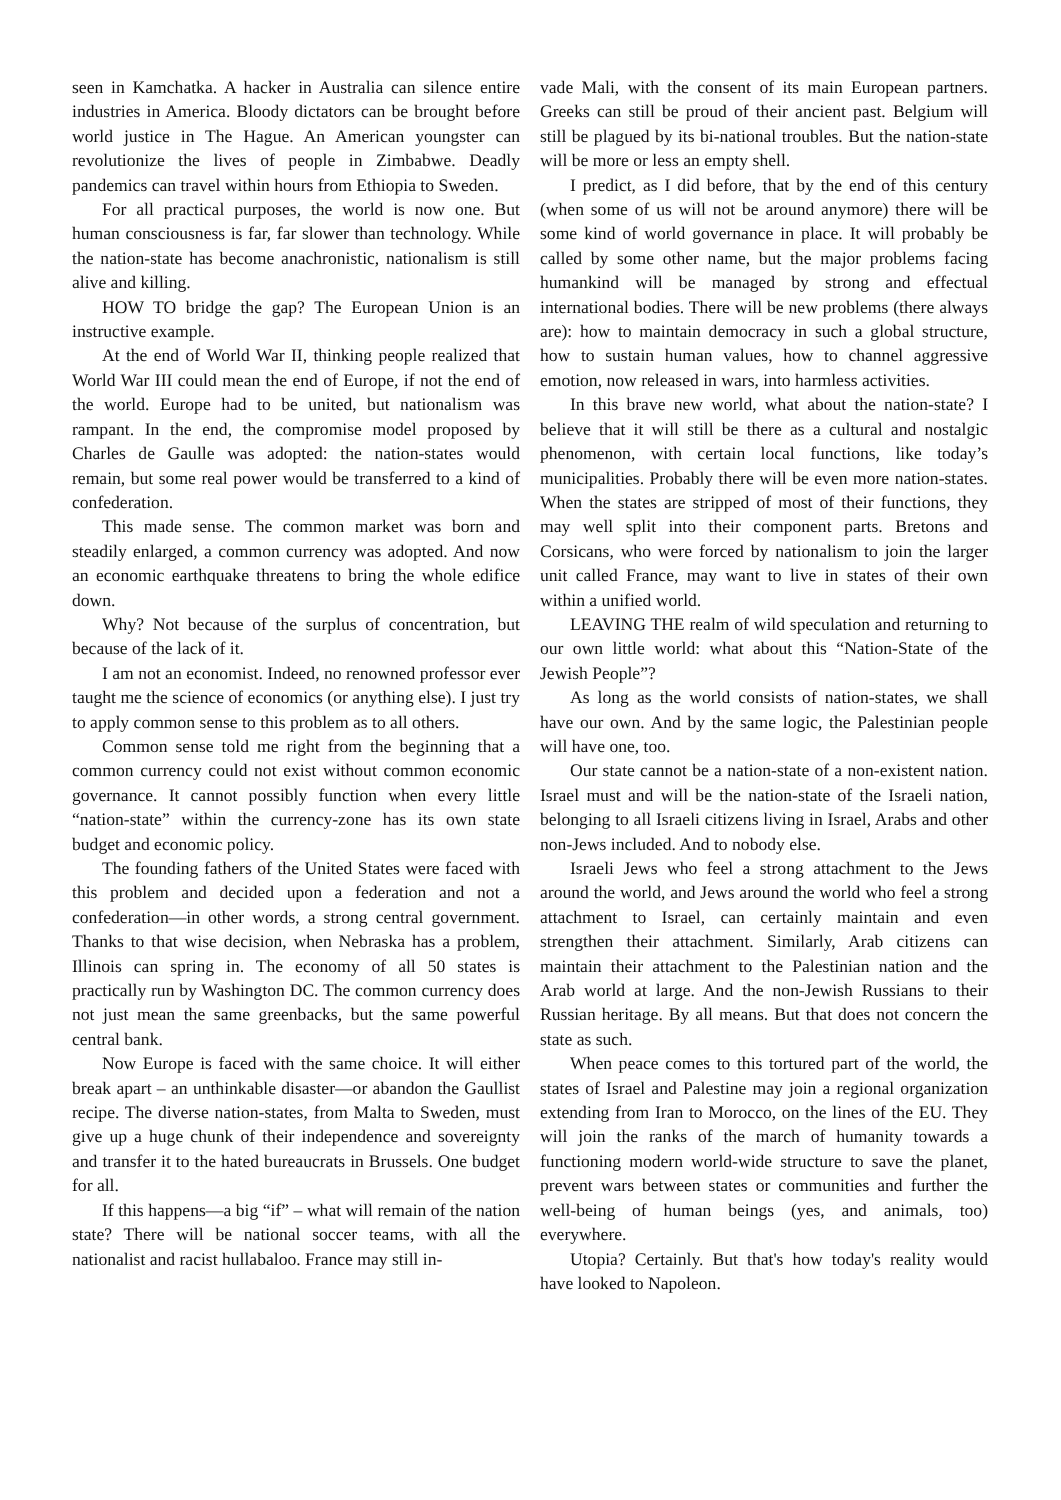seen in Kamchatka. A hacker in Australia can silence entire industries in America. Bloody dictators can be brought before world justice in The Hague. An American youngster can revolutionize the lives of people in Zimbabwe. Deadly pandemics can travel within hours from Ethiopia to Sweden.
For all practical purposes, the world is now one. But human consciousness is far, far slower than technology. While the nation-state has become anachronistic, nationalism is still alive and killing.
HOW TO bridge the gap? The European Union is an instructive example.
At the end of World War II, thinking people realized that World War III could mean the end of Europe, if not the end of the world. Europe had to be united, but nationalism was rampant. In the end, the compromise model proposed by Charles de Gaulle was adopted: the nation-states would remain, but some real power would be transferred to a kind of confederation.
This made sense. The common market was born and steadily enlarged, a common currency was adopted. And now an economic earthquake threatens to bring the whole edifice down.
Why? Not because of the surplus of concentration, but because of the lack of it.
I am not an economist. Indeed, no renowned professor ever taught me the science of economics (or anything else). I just try to apply common sense to this problem as to all others.
Common sense told me right from the beginning that a common currency could not exist without common economic governance. It cannot possibly function when every little “nation-state” within the currency-zone has its own state budget and economic policy.
The founding fathers of the United States were faced with this problem and decided upon a federation and not a confederation—in other words, a strong central government. Thanks to that wise decision, when Nebraska has a problem, Illinois can spring in. The economy of all 50 states is practically run by Washington DC. The common currency does not just mean the same greenbacks, but the same powerful central bank.
Now Europe is faced with the same choice. It will either break apart – an unthinkable disaster—or abandon the Gaullist recipe. The diverse nation-states, from Malta to Sweden, must give up a huge chunk of their independence and sovereignty and transfer it to the hated bureaucrats in Brussels. One budget for all.
If this happens—a big “if” – what will remain of the nation state? There will be national soccer teams, with all the nationalist and racist hullabaloo. France may still in-
vade Mali, with the consent of its main European partners. Greeks can still be proud of their ancient past. Belgium will still be plagued by its bi-national troubles. But the nation-state will be more or less an empty shell.
I predict, as I did before, that by the end of this century (when some of us will not be around anymore) there will be some kind of world governance in place. It will probably be called by some other name, but the major problems facing humankind will be managed by strong and effectual international bodies. There will be new problems (there always are): how to maintain democracy in such a global structure, how to sustain human values, how to channel aggressive emotion, now released in wars, into harmless activities.
In this brave new world, what about the nation-state? I believe that it will still be there as a cultural and nostalgic phenomenon, with certain local functions, like today’s municipalities. Probably there will be even more nation-states. When the states are stripped of most of their functions, they may well split into their component parts. Bretons and Corsicans, who were forced by nationalism to join the larger unit called France, may want to live in states of their own within a unified world.
LEAVING THE realm of wild speculation and returning to our own little world: what about this “Nation-State of the Jewish People”?
As long as the world consists of nation-states, we shall have our own. And by the same logic, the Palestinian people will have one, too.
Our state cannot be a nation-state of a non-existent nation. Israel must and will be the nation-state of the Israeli nation, belonging to all Israeli citizens living in Israel, Arabs and other non-Jews included. And to nobody else.
Israeli Jews who feel a strong attachment to the Jews around the world, and Jews around the world who feel a strong attachment to Israel, can certainly maintain and even strengthen their attachment. Similarly, Arab citizens can maintain their attachment to the Palestinian nation and the Arab world at large. And the non-Jewish Russians to their Russian heritage. By all means. But that does not concern the state as such.
When peace comes to this tortured part of the world, the states of Israel and Palestine may join a regional organization extending from Iran to Morocco, on the lines of the EU. They will join the ranks of the march of humanity towards a functioning modern world-wide structure to save the planet, prevent wars between states or communities and further the well-being of human beings (yes, and animals, too) everywhere.
Utopia? Certainly. But that's how today's reality would have looked to Napoleon.